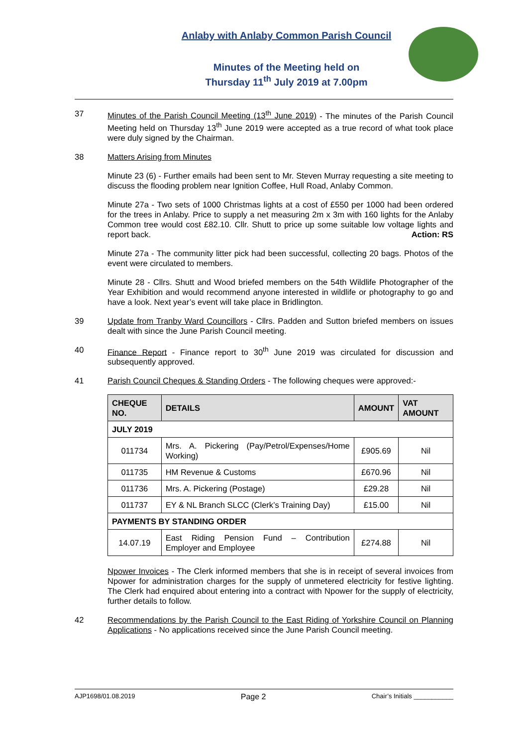Anlaby with Anlaby Common Parish Council
Minutes of the Meeting held on
Thursday 11<sup>th</sup> July 2019 at 7.00pm
37 Minutes of the Parish Council Meeting (13<sup>th</sup> June 2019) - The minutes of the Parish Council Meeting held on Thursday 13<sup>th</sup> June 2019 were accepted as a true record of what took place were duly signed by the Chairman.
38 Matters Arising from Minutes
Minute 23 (6) - Further emails had been sent to Mr. Steven Murray requesting a site meeting to discuss the flooding problem near Ignition Coffee, Hull Road, Anlaby Common.
Minute 27a - Two sets of 1000 Christmas lights at a cost of £550 per 1000 had been ordered for the trees in Anlaby. Price to supply a net measuring 2m x 3m with 160 lights for the Anlaby Common tree would cost £82.10. Cllr. Shutt to price up some suitable low voltage lights and report back. Action: RS
Minute 27a - The community litter pick had been successful, collecting 20 bags. Photos of the event were circulated to members.
Minute 28 - Cllrs. Shutt and Wood briefed members on the 54th Wildlife Photographer of the Year Exhibition and would recommend anyone interested in wildlife or photography to go and have a look. Next year’s event will take place in Bridlington.
39 Update from Tranby Ward Councillors - Cllrs. Padden and Sutton briefed members on issues dealt with since the June Parish Council meeting.
40 Finance Report - Finance report to 30<sup>th</sup> June 2019 was circulated for discussion and subsequently approved.
41 Parish Council Cheques & Standing Orders - The following cheques were approved:-
| CHEQUE NO. | DETAILS | AMOUNT | VAT AMOUNT |
| --- | --- | --- | --- |
| JULY 2019 | | | |
| 011734 | Mrs. A. Pickering (Pay/Petrol/Expenses/Home Working) | £905.69 | Nil |
| 011735 | HM Revenue & Customs | £670.96 | Nil |
| 011736 | Mrs. A. Pickering (Postage) | £29.28 | Nil |
| 011737 | EY & NL Branch SLCC (Clerk’s Training Day) | £15.00 | Nil |
| PAYMENTS BY STANDING ORDER | | | |
| 14.07.19 | East Riding Pension Fund – Contribution Employer and Employee | £274.88 | Nil |
Npower Invoices - The Clerk informed members that she is in receipt of several invoices from Npower for administration charges for the supply of unmetered electricity for festive lighting. The Clerk had enquired about entering into a contract with Npower for the supply of electricity, further details to follow.
42 Recommendations by the Parish Council to the East Riding of Yorkshire Council on Planning Applications - No applications received since the June Parish Council meeting.
AJP1698/01.08.2019 Page 2 Chair’s Initials ___________